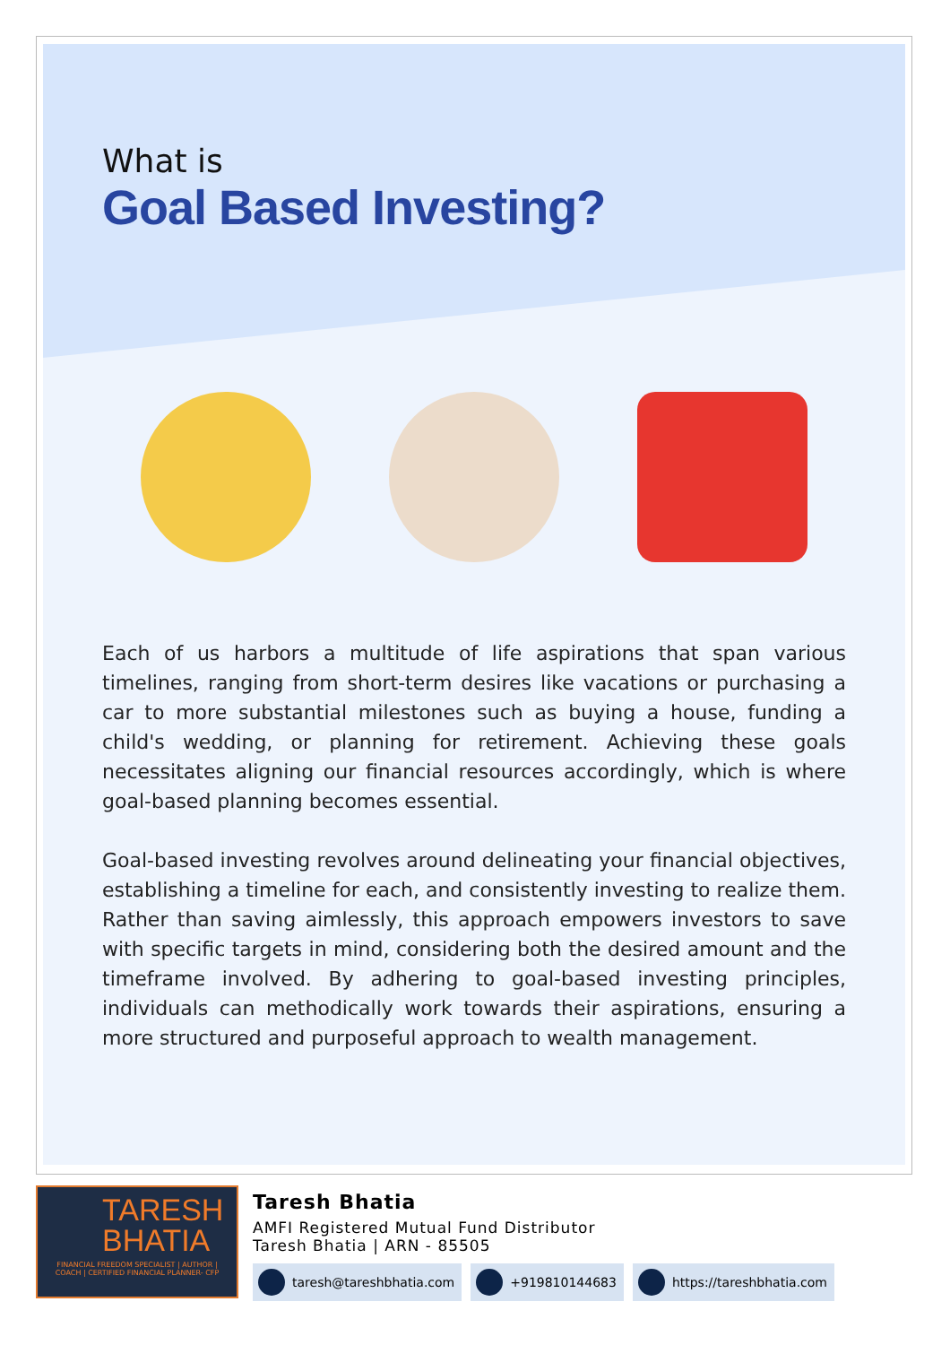What is
Goal Based Investing?
Each of us harbors a multitude of life aspirations that span various timelines, ranging from short-term desires like vacations or purchasing a car to more substantial milestones such as buying a house, funding a child's wedding, or planning for retirement. Achieving these goals necessitates aligning our financial resources accordingly, which is where goal-based planning becomes essential.
Goal-based investing revolves around delineating your financial objectives, establishing a timeline for each, and consistently investing to realize them. Rather than saving aimlessly, this approach empowers investors to save with specific targets in mind, considering both the desired amount and the timeframe involved. By adhering to goal-based investing principles, individuals can methodically work towards their aspirations, ensuring a more structured and purposeful approach to wealth management.
TARESH BHATIA
FINANCIAL FREEDOM SPECIALIST | AUTHOR | COACH | CERTIFIED FINANCIAL PLANNER- CFP
Taresh Bhatia
AMFI Registered Mutual Fund Distributor
Taresh Bhatia | ARN - 85505
taresh@tareshbhatia.com +919810144683 https://tareshbhatia.com